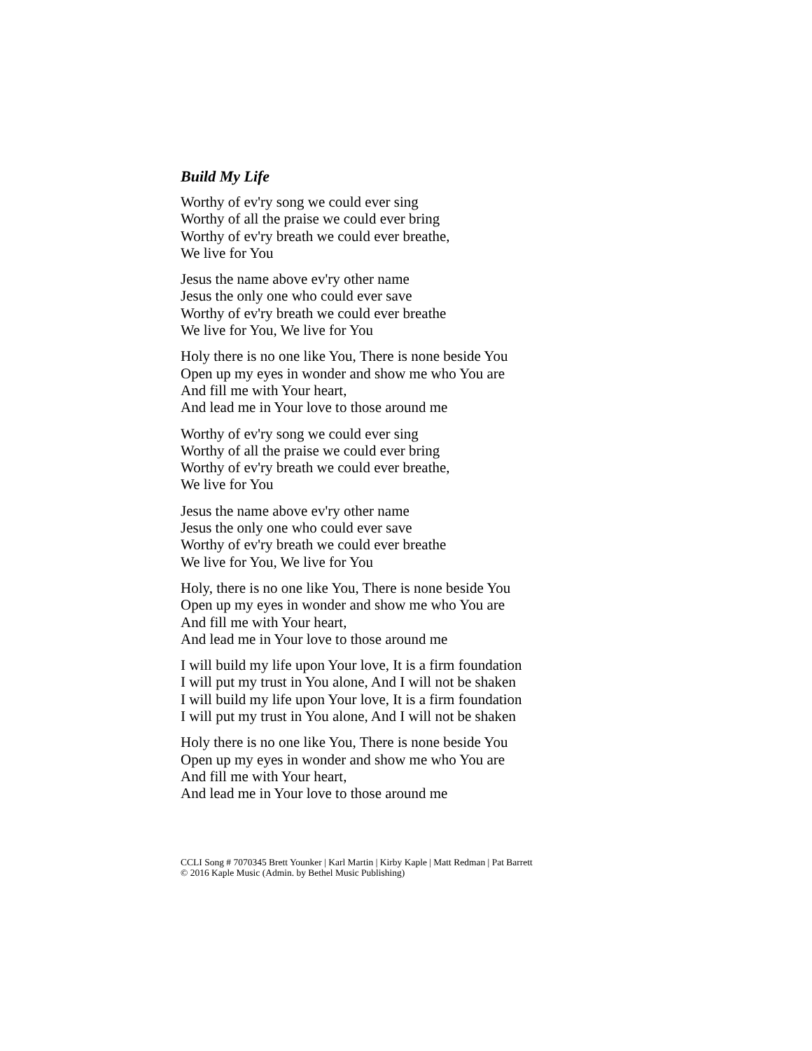Build My Life
Worthy of ev'ry song we could ever sing
Worthy of all the praise we could ever bring
Worthy of ev'ry breath we could ever breathe,
We live for You
Jesus the name above ev'ry other name
Jesus the only one who could ever save
Worthy of ev'ry breath we could ever breathe
We live for You, We live for You
Holy there is no one like You, There is none beside You
Open up my eyes in wonder and show me who You are
And fill me with Your heart,
And lead me in Your love to those around me
Worthy of ev'ry song we could ever sing
Worthy of all the praise we could ever bring
Worthy of ev'ry breath we could ever breathe,
We live for You
Jesus the name above ev'ry other name
Jesus the only one who could ever save
Worthy of ev'ry breath we could ever breathe
We live for You, We live for You
Holy, there is no one like You, There is none beside You
Open up my eyes in wonder and show me who You are
And fill me with Your heart,
And lead me in Your love to those around me
I will build my life upon Your love, It is a firm foundation
I will put my trust in You alone, And I will not be shaken
I will build my life upon Your love, It is a firm foundation
I will put my trust in You alone, And I will not be shaken
Holy there is no one like You, There is none beside You
Open up my eyes in wonder and show me who You are
And fill me with Your heart,
And lead me in Your love to those around me
CCLI Song # 7070345 Brett Younker | Karl Martin | Kirby Kaple | Matt Redman | Pat Barrett
© 2016 Kaple Music (Admin. by Bethel Music Publishing)